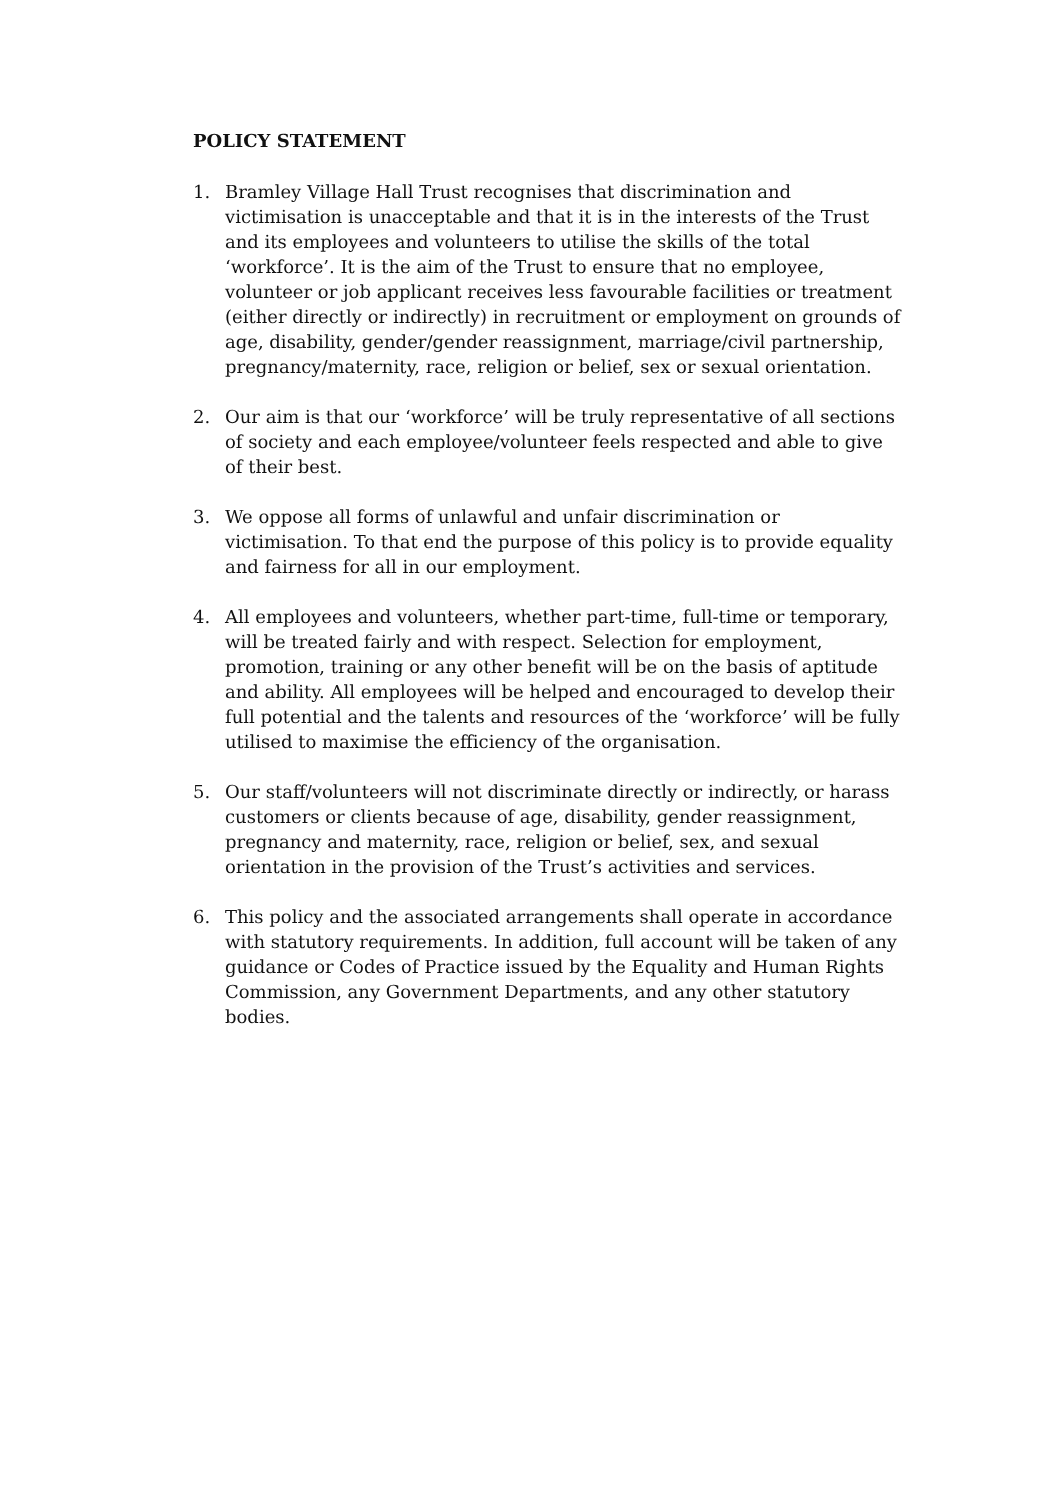POLICY STATEMENT
1. Bramley Village Hall Trust recognises that discrimination and victimisation is unacceptable and that it is in the interests of the Trust and its employees and volunteers to utilise the skills of the total ‘workforce’. It is the aim of the Trust to ensure that no employee, volunteer or job applicant receives less favourable facilities or treatment (either directly or indirectly) in recruitment or employment on grounds of age, disability, gender/gender reassignment, marriage/civil partnership, pregnancy/maternity, race, religion or belief, sex or sexual orientation.
2. Our aim is that our ‘workforce’ will be truly representative of all sections of society and each employee/volunteer feels respected and able to give of their best.
3. We oppose all forms of unlawful and unfair discrimination or victimisation. To that end the purpose of this policy is to provide equality and fairness for all in our employment.
4. All employees and volunteers, whether part-time, full-time or temporary, will be treated fairly and with respect. Selection for employment, promotion, training or any other benefit will be on the basis of aptitude and ability. All employees will be helped and encouraged to develop their full potential and the talents and resources of the ‘workforce’ will be fully utilised to maximise the efficiency of the organisation.
5. Our staff/volunteers will not discriminate directly or indirectly, or harass customers or clients because of age, disability, gender reassignment, pregnancy and maternity, race, religion or belief, sex, and sexual orientation in the provision of the Trust’s activities and services.
6. This policy and the associated arrangements shall operate in accordance with statutory requirements. In addition, full account will be taken of any guidance or Codes of Practice issued by the Equality and Human Rights Commission, any Government Departments, and any other statutory bodies.